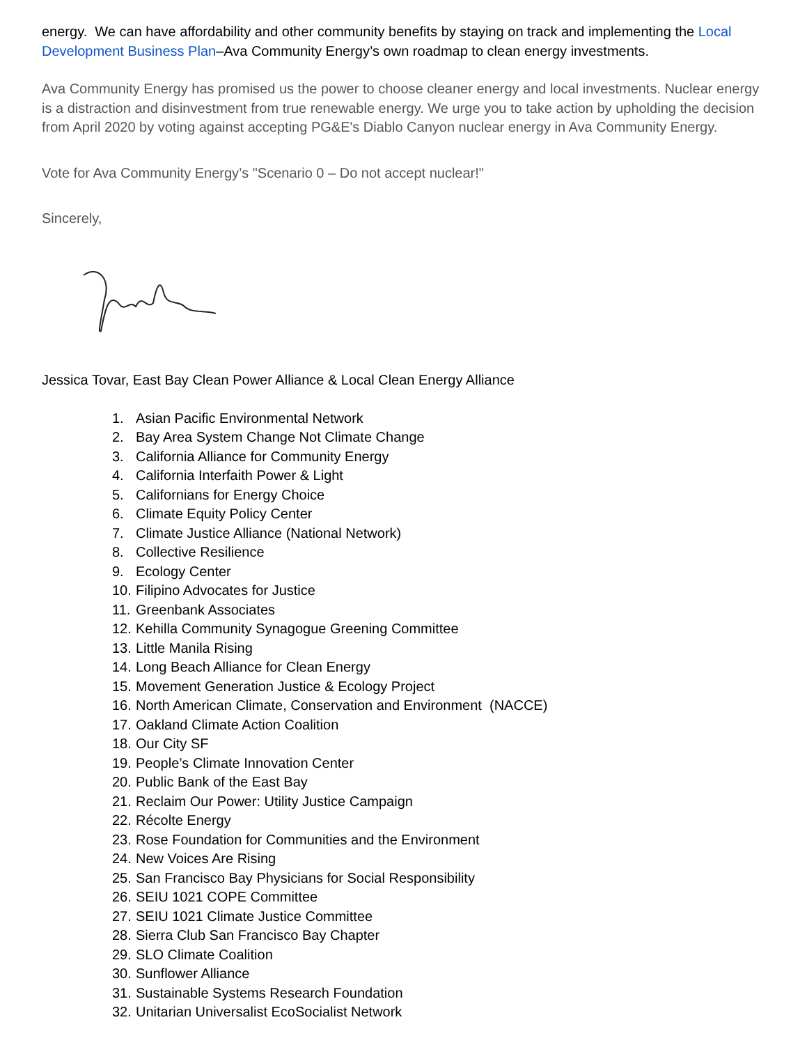energy. We can have affordability and other community benefits by staying on track and implementing the Local Development Business Plan–Ava Community Energy’s own roadmap to clean energy investments.
Ava Community Energy has promised us the power to choose cleaner energy and local investments. Nuclear energy is a distraction and disinvestment from true renewable energy. We urge you to take action by upholding the decision from April 2020 by voting against accepting PG&E's Diablo Canyon nuclear energy in Ava Community Energy.
Vote for Ava Community Energy’s "Scenario 0 – Do not accept nuclear!"
Sincerely,
Jessica Tovar, East Bay Clean Power Alliance & Local Clean Energy Alliance
1. Asian Pacific Environmental Network
2. Bay Area System Change Not Climate Change
3. California Alliance for Community Energy
4. California Interfaith Power & Light
5. Californians for Energy Choice
6. Climate Equity Policy Center
7. Climate Justice Alliance (National Network)
8. Collective Resilience
9. Ecology Center
10. Filipino Advocates for Justice
11. Greenbank Associates
12. Kehilla Community Synagogue Greening Committee
13. Little Manila Rising
14. Long Beach Alliance for Clean Energy
15. Movement Generation Justice & Ecology Project
16. North American Climate, Conservation and Environment (NACCE)
17. Oakland Climate Action Coalition
18. Our City SF
19. People’s Climate Innovation Center
20. Public Bank of the East Bay
21. Reclaim Our Power: Utility Justice Campaign
22. Récolte Energy
23. Rose Foundation for Communities and the Environment
24. New Voices Are Rising
25. San Francisco Bay Physicians for Social Responsibility
26. SEIU 1021 COPE Committee
27. SEIU 1021 Climate Justice Committee
28. Sierra Club San Francisco Bay Chapter
29. SLO Climate Coalition
30. Sunflower Alliance
31. Sustainable Systems Research Foundation
32. Unitarian Universalist EcoSocialist Network